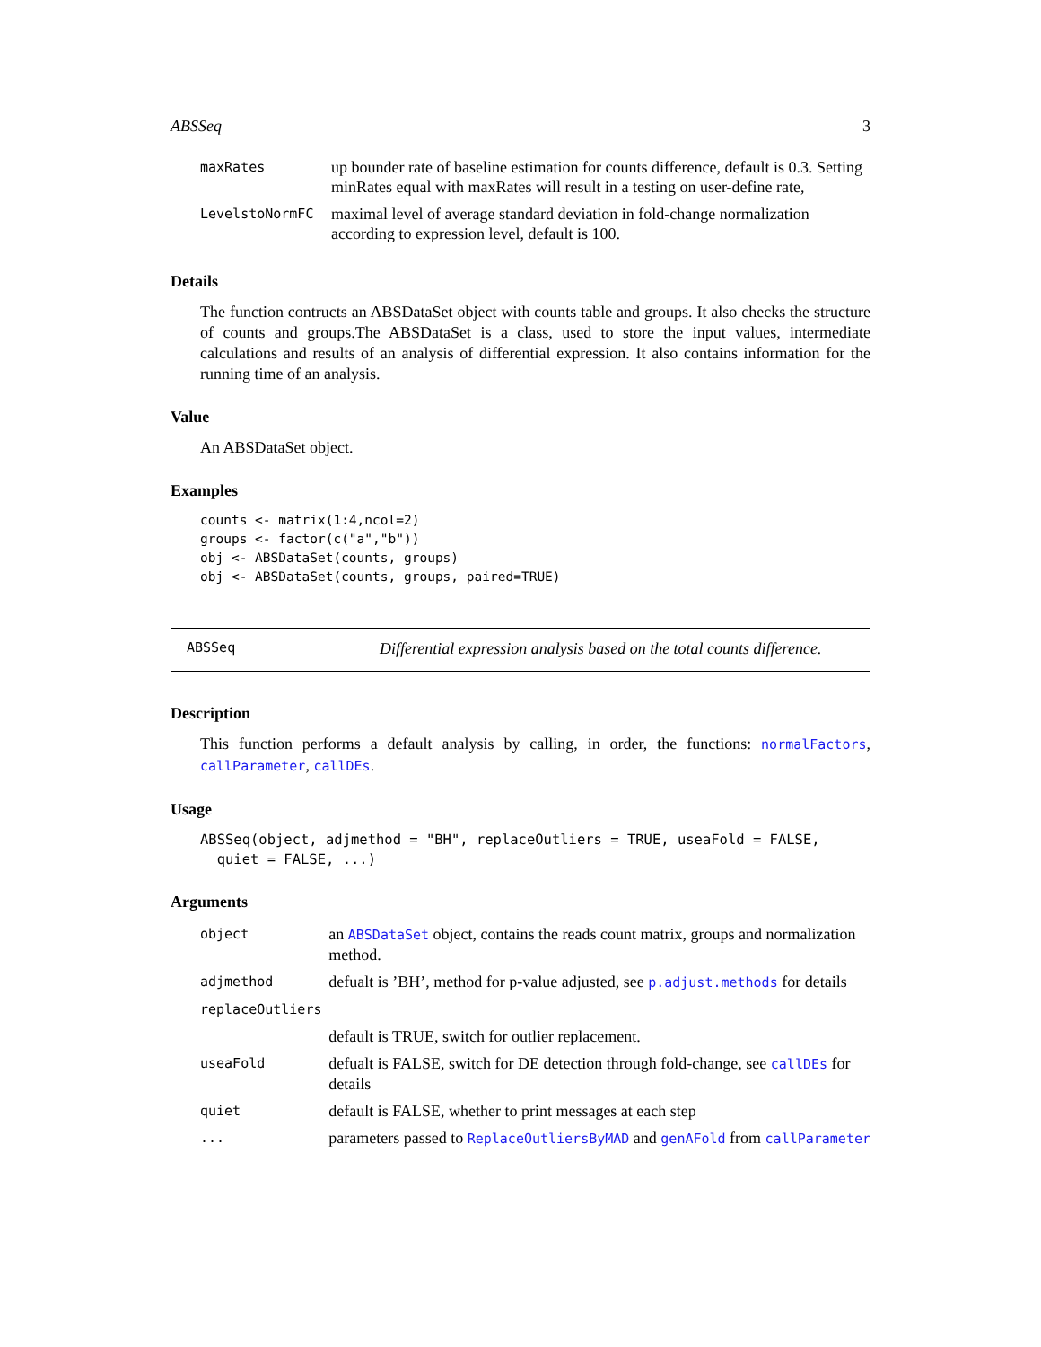ABSSeq 3
| maxRates | up bounder rate of baseline estimation for counts difference, default is 0.3. Setting minRates equal with maxRates will result in a testing on user-define rate, |
| LevelstoNormFC | maximal level of average standard deviation in fold-change normalization according to expression level, default is 100. |
Details
The function contructs an ABSDataSet object with counts table and groups. It also checks the structure of counts and groups.The ABSDataSet is a class, used to store the input values, intermediate calculations and results of an analysis of differential expression. It also contains information for the running time of an analysis.
Value
An ABSDataSet object.
Examples
counts <- matrix(1:4,ncol=2)
groups <- factor(c("a","b"))
obj <- ABSDataSet(counts, groups)
obj <- ABSDataSet(counts, groups, paired=TRUE)
ABSSeq Differential expression analysis based on the total counts difference.
Description
This function performs a default analysis by calling, in order, the functions: normalFactors, callParameter, callDEs.
Usage
ABSSeq(object, adjmethod = "BH", replaceOutliers = TRUE, useaFold = FALSE,
  quiet = FALSE, ...)
Arguments
| object | an ABSDataSet object, contains the reads count matrix, groups and normalization method. |
| adjmethod | defualt is ’BH’, method for p-value adjusted, see p.adjust.methods for details |
| replaceOutliers | |
| | default is TRUE, switch for outlier replacement. |
| useaFold | defualt is FALSE, switch for DE detection through fold-change, see callDEs for details |
| quiet | default is FALSE, whether to print messages at each step |
| ... | parameters passed to ReplaceOutliersByMAD and genAFold from callParameter |